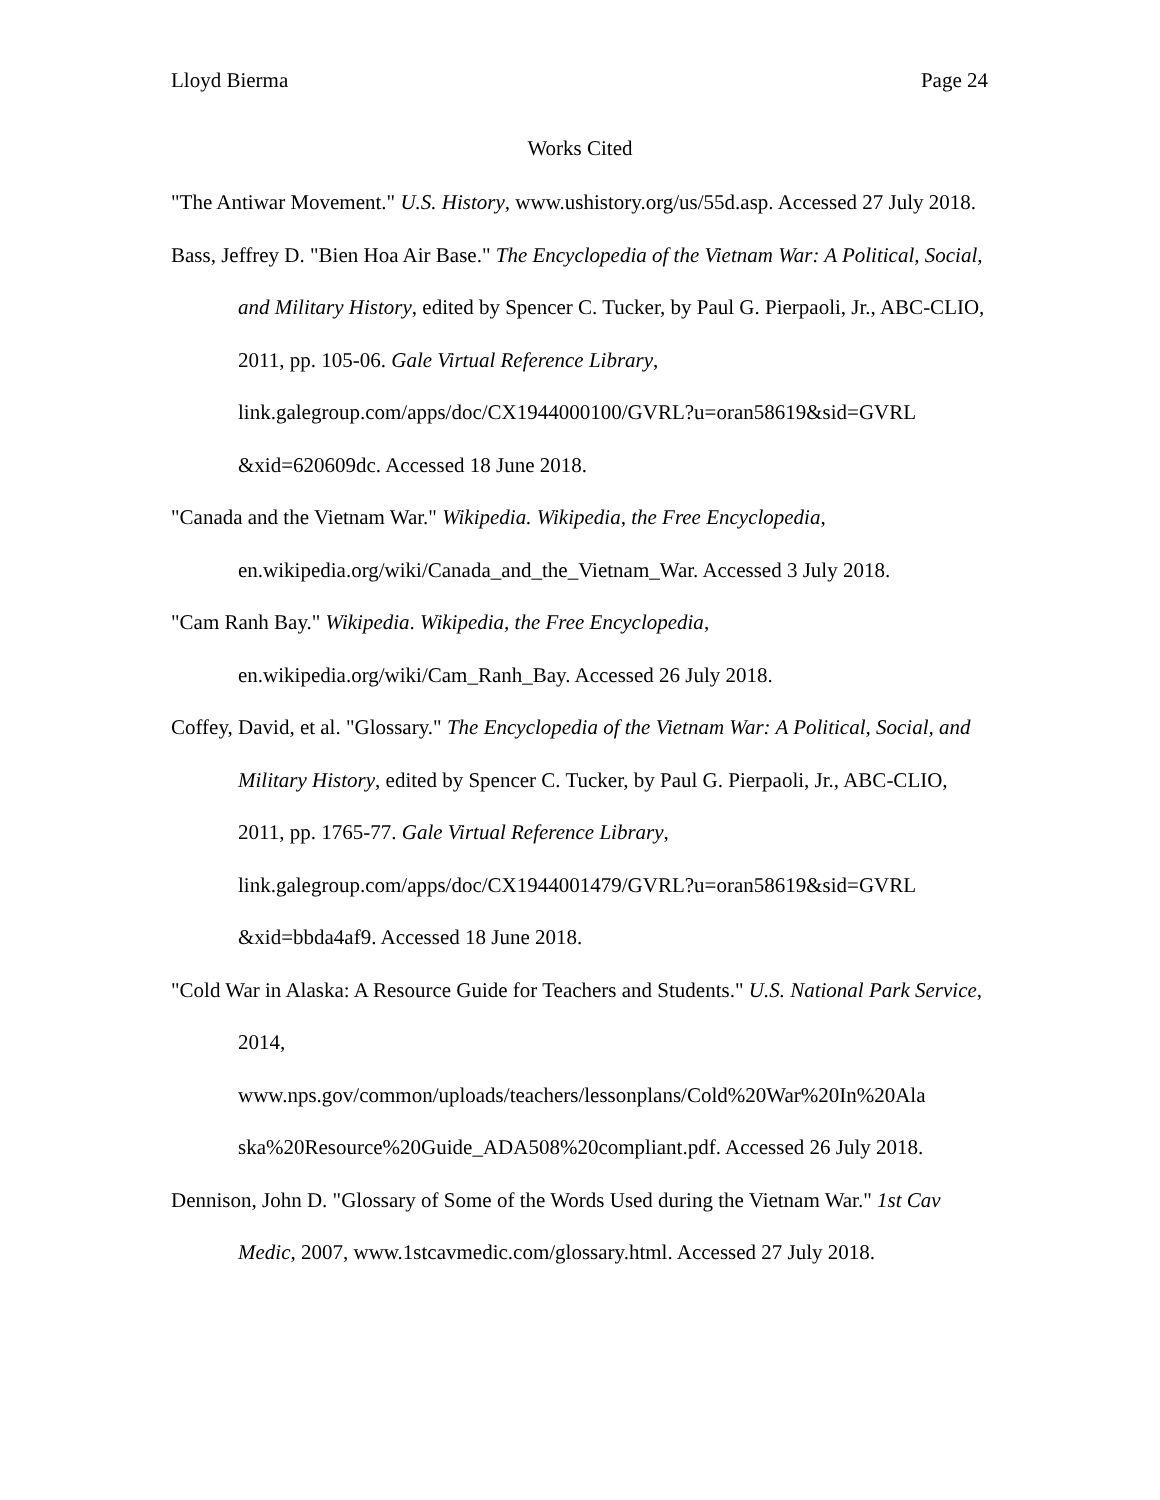Lloyd Bierma Page 24
Works Cited
"The Antiwar Movement." U.S. History, www.ushistory.org/us/55d.asp. Accessed 27 July 2018.
Bass, Jeffrey D. "Bien Hoa Air Base." The Encyclopedia of the Vietnam War: A Political, Social, and Military History, edited by Spencer C. Tucker, by Paul G. Pierpaoli, Jr., ABC-CLIO, 2011, pp. 105-06. Gale Virtual Reference Library, link.galegroup.com/apps/doc/CX1944000100/GVRL?u=oran58619&sid=GVRL &xid=620609dc. Accessed 18 June 2018.
"Canada and the Vietnam War." Wikipedia. Wikipedia, the Free Encyclopedia, en.wikipedia.org/wiki/Canada_and_the_Vietnam_War. Accessed 3 July 2018.
"Cam Ranh Bay." Wikipedia. Wikipedia, the Free Encyclopedia,
en.wikipedia.org/wiki/Cam_Ranh_Bay. Accessed 26 July 2018.
Coffey, David, et al. "Glossary." The Encyclopedia of the Vietnam War: A Political, Social, and Military History, edited by Spencer C. Tucker, by Paul G. Pierpaoli, Jr., ABC-CLIO, 2011, pp. 1765-77. Gale Virtual Reference Library, link.galegroup.com/apps/doc/CX1944001479/GVRL?u=oran58619&sid=GVRL &xid=bbda4af9. Accessed 18 June 2018.
"Cold War in Alaska: A Resource Guide for Teachers and Students." U.S. National Park Service, 2014,
www.nps.gov/common/uploads/teachers/lessonplans/Cold%20War%20In%20Ala ska%20Resource%20Guide_ADA508%20compliant.pdf. Accessed 26 July 2018.
Dennison, John D. "Glossary of Some of the Words Used during the Vietnam War." 1st Cav Medic, 2007, www.1stcavmedic.com/glossary.html. Accessed 27 July 2018.